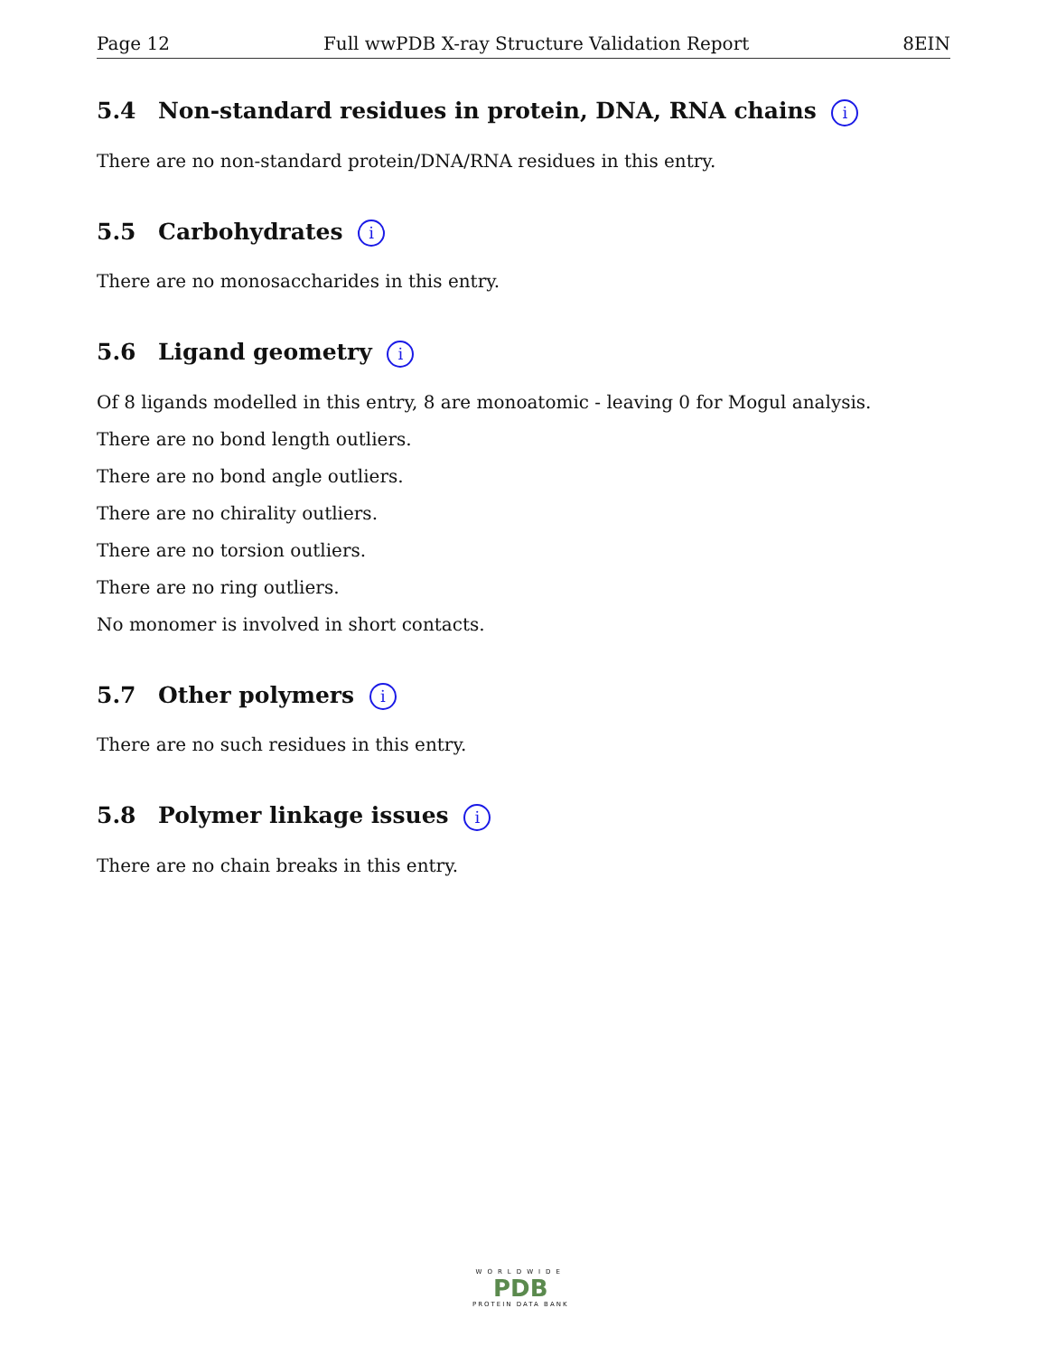Page 12 Full wwPDB X-ray Structure Validation Report 8EIN
5.4 Non-standard residues in protein, DNA, RNA chains i
There are no non-standard protein/DNA/RNA residues in this entry.
5.5 Carbohydrates i
There are no monosaccharides in this entry.
5.6 Ligand geometry i
Of 8 ligands modelled in this entry, 8 are monoatomic - leaving 0 for Mogul analysis.
There are no bond length outliers.
There are no bond angle outliers.
There are no chirality outliers.
There are no torsion outliers.
There are no ring outliers.
No monomer is involved in short contacts.
5.7 Other polymers i
There are no such residues in this entry.
5.8 Polymer linkage issues i
There are no chain breaks in this entry.
WORLDWIDE
PDB
PROTEIN DATA BANK